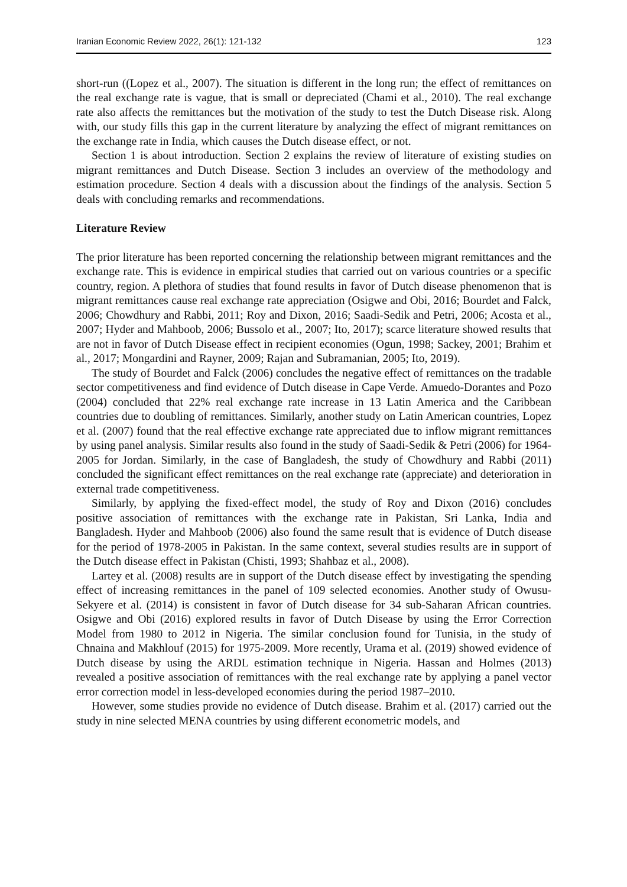Iranian Economic Review 2022, 26(1): 121-132 123
short-run ((Lopez et al., 2007). The situation is different in the long run; the effect of remittances on the real exchange rate is vague, that is small or depreciated (Chami et al., 2010). The real exchange rate also affects the remittances but the motivation of the study to test the Dutch Disease risk. Along with, our study fills this gap in the current literature by analyzing the effect of migrant remittances on the exchange rate in India, which causes the Dutch disease effect, or not.
Section 1 is about introduction. Section 2 explains the review of literature of existing studies on migrant remittances and Dutch Disease. Section 3 includes an overview of the methodology and estimation procedure. Section 4 deals with a discussion about the findings of the analysis. Section 5 deals with concluding remarks and recommendations.
Literature Review
The prior literature has been reported concerning the relationship between migrant remittances and the exchange rate. This is evidence in empirical studies that carried out on various countries or a specific country, region. A plethora of studies that found results in favor of Dutch disease phenomenon that is migrant remittances cause real exchange rate appreciation (Osigwe and Obi, 2016; Bourdet and Falck, 2006; Chowdhury and Rabbi, 2011; Roy and Dixon, 2016; Saadi-Sedik and Petri, 2006; Acosta et al., 2007; Hyder and Mahboob, 2006; Bussolo et al., 2007; Ito, 2017); scarce literature showed results that are not in favor of Dutch Disease effect in recipient economies (Ogun, 1998; Sackey, 2001; Brahim et al., 2017; Mongardini and Rayner, 2009; Rajan and Subramanian, 2005; Ito, 2019).
The study of Bourdet and Falck (2006) concludes the negative effect of remittances on the tradable sector competitiveness and find evidence of Dutch disease in Cape Verde. Amuedo-Dorantes and Pozo (2004) concluded that 22% real exchange rate increase in 13 Latin America and the Caribbean countries due to doubling of remittances. Similarly, another study on Latin American countries, Lopez et al. (2007) found that the real effective exchange rate appreciated due to inflow migrant remittances by using panel analysis. Similar results also found in the study of Saadi-Sedik & Petri (2006) for 1964-2005 for Jordan. Similarly, in the case of Bangladesh, the study of Chowdhury and Rabbi (2011) concluded the significant effect remittances on the real exchange rate (appreciate) and deterioration in external trade competitiveness.
Similarly, by applying the fixed-effect model, the study of Roy and Dixon (2016) concludes positive association of remittances with the exchange rate in Pakistan, Sri Lanka, India and Bangladesh. Hyder and Mahboob (2006) also found the same result that is evidence of Dutch disease for the period of 1978-2005 in Pakistan. In the same context, several studies results are in support of the Dutch disease effect in Pakistan (Chisti, 1993; Shahbaz et al., 2008).
Lartey et al. (2008) results are in support of the Dutch disease effect by investigating the spending effect of increasing remittances in the panel of 109 selected economies. Another study of Owusu-Sekyere et al. (2014) is consistent in favor of Dutch disease for 34 sub-Saharan African countries. Osigwe and Obi (2016) explored results in favor of Dutch Disease by using the Error Correction Model from 1980 to 2012 in Nigeria. The similar conclusion found for Tunisia, in the study of Chnaina and Makhlouf (2015) for 1975-2009. More recently, Urama et al. (2019) showed evidence of Dutch disease by using the ARDL estimation technique in Nigeria. Hassan and Holmes (2013) revealed a positive association of remittances with the real exchange rate by applying a panel vector error correction model in less-developed economies during the period 1987–2010.
However, some studies provide no evidence of Dutch disease. Brahim et al. (2017) carried out the study in nine selected MENA countries by using different econometric models, and